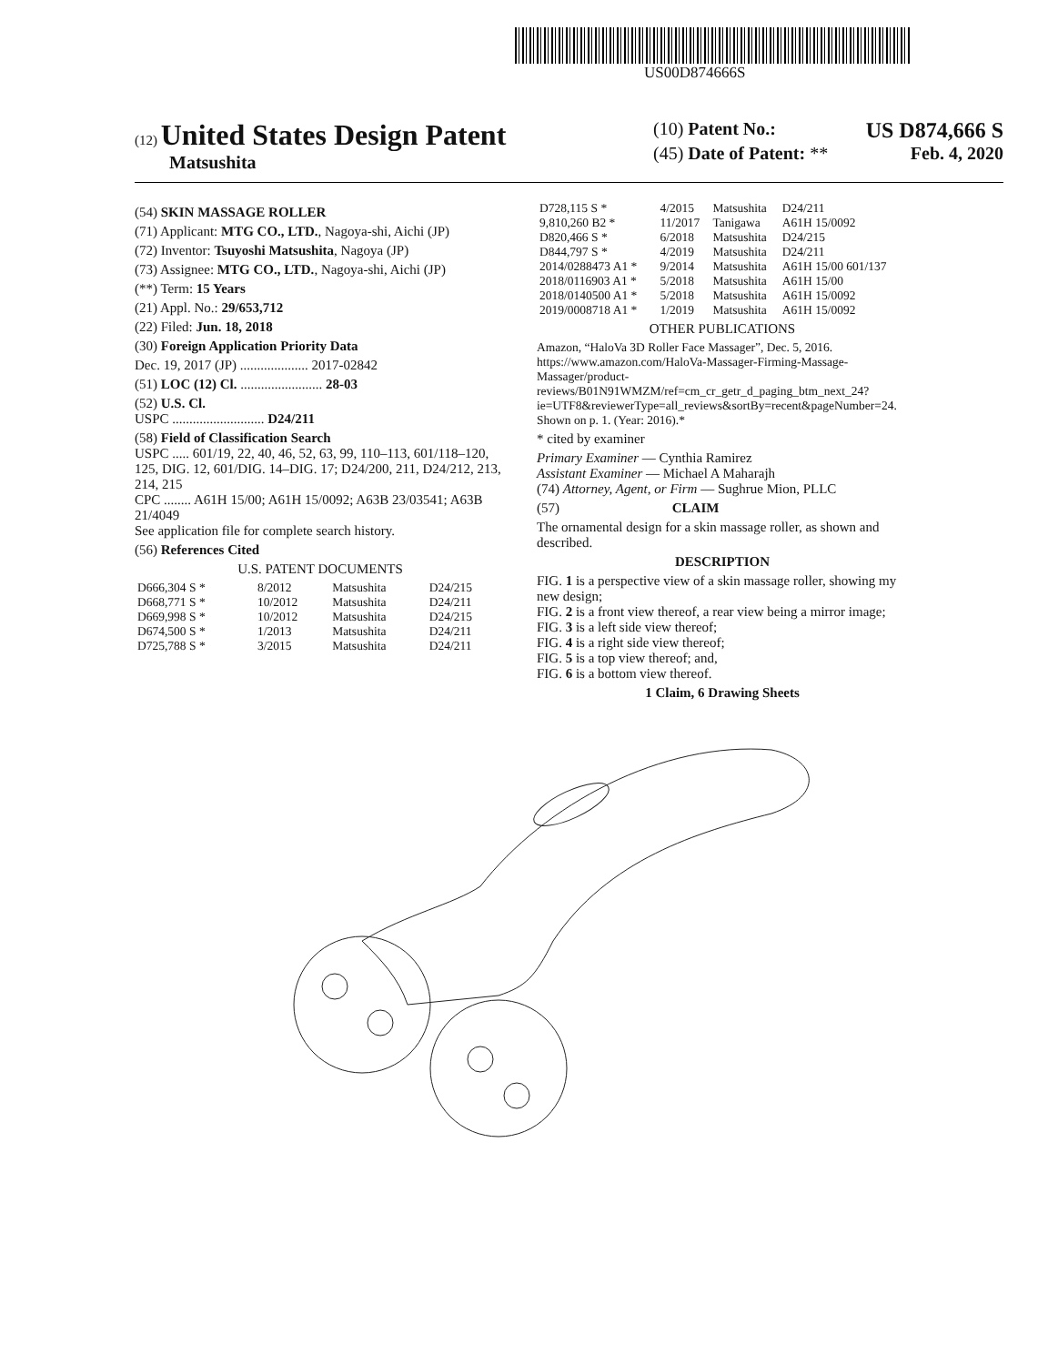US00D874666S
(12) United States Design Patent
Matsushita
(10) Patent No.: US D874,666 S
(45) Date of Patent: ** Feb. 4, 2020
(54) SKIN MASSAGE ROLLER
(71) Applicant: MTG CO., LTD., Nagoya-shi, Aichi (JP)
(72) Inventor: Tsuyoshi Matsushita, Nagoya (JP)
(73) Assignee: MTG CO., LTD., Nagoya-shi, Aichi (JP)
(**) Term: 15 Years
(21) Appl. No.: 29/653,712
(22) Filed: Jun. 18, 2018
(30) Foreign Application Priority Data
Dec. 19, 2017 (JP) .................... 2017-02842
(51) LOC (12) Cl. ........................ 28-03
(52) U.S. Cl.
USPC ........................... D24/211
(58) Field of Classification Search
USPC ..... 601/19, 22, 40, 46, 52, 63, 99, 110–113, 601/118–120, 125, DIG. 12, 601/DIG. 14–DIG. 17; D24/200, 211, D24/212, 213, 214, 215
CPC ........ A61H 15/00; A61H 15/0092; A63B 23/03541; A63B 21/4049
See application file for complete search history.
(56) References Cited
U.S. PATENT DOCUMENTS
| D666,304 S * | 8/2012 | Matsushita | D24/215 |
| D668,771 S * | 10/2012 | Matsushita | D24/211 |
| D669,998 S * | 10/2012 | Matsushita | D24/215 |
| D674,500 S * | 1/2013 | Matsushita | D24/211 |
| D725,788 S * | 3/2015 | Matsushita | D24/211 |
| D728,115 S * | 4/2015 | Matsushita | D24/211 |
| 9,810,260 B2 * | 11/2017 | Tanigawa | A61H 15/0092 |
| D820,466 S * | 6/2018 | Matsushita | D24/215 |
| D844,797 S * | 4/2019 | Matsushita | D24/211 |
| 2014/0288473 A1 * | 9/2014 | Matsushita | A61H 15/00 601/137 |
| 2018/0116903 A1 * | 5/2018 | Matsushita | A61H 15/00 |
| 2018/0140500 A1 * | 5/2018 | Matsushita | A61H 15/0092 |
| 2019/0008718 A1 * | 1/2019 | Matsushita | A61H 15/0092 |
OTHER PUBLICATIONS
Amazon, “HaloVa 3D Roller Face Massager”, Dec. 5, 2016. https://www.amazon.com/HaloVa-Massager-Firming-Massage-Massager/product-reviews/B01N91WMZM/ref=cm_cr_getr_d_paging_btm_next_24?ie=UTF8&reviewerType=all_reviews&sortBy=recent&pageNumber=24. Shown on p. 1. (Year: 2016).*
* cited by examiner
Primary Examiner — Cynthia Ramirez
Assistant Examiner — Michael A Maharajh
(74) Attorney, Agent, or Firm — Sughrue Mion, PLLC
(57) CLAIM
The ornamental design for a skin massage roller, as shown and described.
DESCRIPTION
FIG. 1 is a perspective view of a skin massage roller, showing my new design;
FIG. 2 is a front view thereof, a rear view being a mirror image;
FIG. 3 is a left side view thereof;
FIG. 4 is a right side view thereof;
FIG. 5 is a top view thereof; and,
FIG. 6 is a bottom view thereof.
1 Claim, 6 Drawing Sheets